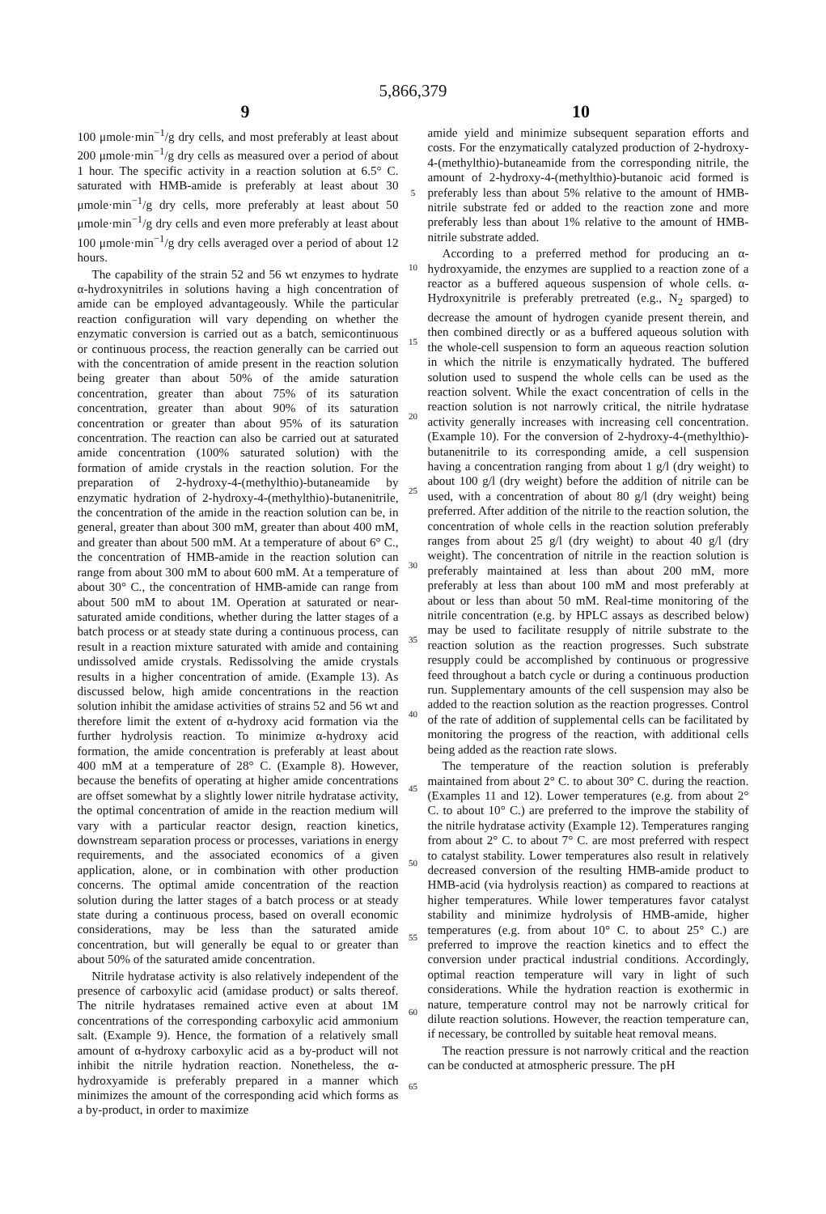5,866,379
9 10
100 μmole·min<sup>−1</sup>/g dry cells, and most preferably at least about 200 μmole·min<sup>−1</sup>/g dry cells as measured over a period of about 1 hour. The specific activity in a reaction solution at 6.5° C. saturated with HMB-amide is preferably at least about 30 μmole·min<sup>−1</sup>/g dry cells, more preferably at least about 50 μmole·min<sup>−1</sup>/g dry cells and even more preferably at least about 100 μmole·min<sup>−1</sup>/g dry cells averaged over a period of about 12 hours.
The capability of the strain 52 and 56 wt enzymes to hydrate α-hydroxynitriles in solutions having a high concentration of amide can be employed advantageously. While the particular reaction configuration will vary depending on whether the enzymatic conversion is carried out as a batch, semicontinuous or continuous process, the reaction generally can be carried out with the concentration of amide present in the reaction solution being greater than about 50% of the amide saturation concentration, greater than about 75% of its saturation concentration, greater than about 90% of its saturation concentration or greater than about 95% of its saturation concentration. The reaction can also be carried out at saturated amide concentration (100% saturated solution) with the formation of amide crystals in the reaction solution. For the preparation of 2-hydroxy-4-(methylthio)-butaneamide by enzymatic hydration of 2-hydroxy-4-(methylthio)-butanenitrile, the concentration of the amide in the reaction solution can be, in general, greater than about 300 mM, greater than about 400 mM, and greater than about 500 mM. At a temperature of about 6° C., the concentration of HMB-amide in the reaction solution can range from about 300 mM to about 600 mM. At a temperature of about 30° C., the concentration of HMB-amide can range from about 500 mM to about 1M. Operation at saturated or near-saturated amide conditions, whether during the latter stages of a batch process or at steady state during a continuous process, can result in a reaction mixture saturated with amide and containing undissolved amide crystals. Redissolving the amide crystals results in a higher concentration of amide. (Example 13). As discussed below, high amide concentrations in the reaction solution inhibit the amidase activities of strains 52 and 56 wt and therefore limit the extent of α-hydroxy acid formation via the further hydrolysis reaction. To minimize α-hydroxy acid formation, the amide concentration is preferably at least about 400 mM at a temperature of 28° C. (Example 8). However, because the benefits of operating at higher amide concentrations are offset somewhat by a slightly lower nitrile hydratase activity, the optimal concentration of amide in the reaction medium will vary with a particular reactor design, reaction kinetics, downstream separation process or processes, variations in energy requirements, and the associated economics of a given application, alone, or in combination with other production concerns. The optimal amide concentration of the reaction solution during the latter stages of a batch process or at steady state during a continuous process, based on overall economic considerations, may be less than the saturated amide concentration, but will generally be equal to or greater than about 50% of the saturated amide concentration.
Nitrile hydratase activity is also relatively independent of the presence of carboxylic acid (amidase product) or salts thereof. The nitrile hydratases remained active even at about 1M concentrations of the corresponding carboxylic acid ammonium salt. (Example 9). Hence, the formation of a relatively small amount of α-hydroxy carboxylic acid as a by-product will not inhibit the nitrile hydration reaction. Nonetheless, the α-hydroxyamide is preferably prepared in a manner which minimizes the amount of the corresponding acid which forms as a by-product, in order to maximize
5
10
15
20
25
30
35
40
45
50
55
60
65
amide yield and minimize subsequent separation efforts and costs. For the enzymatically catalyzed production of 2-hydroxy-4-(methylthio)-butaneamide from the corresponding nitrile, the amount of 2-hydroxy-4-(methylthio)-butanoic acid formed is preferably less than about 5% relative to the amount of HMB-nitrile substrate fed or added to the reaction zone and more preferably less than about 1% relative to the amount of HMB-nitrile substrate added.
According to a preferred method for producing an α-hydroxyamide, the enzymes are supplied to a reaction zone of a reactor as a buffered aqueous suspension of whole cells. α-Hydroxynitrile is preferably pretreated (e.g., N<sub>2</sub> sparged) to decrease the amount of hydrogen cyanide present therein, and then combined directly or as a buffered aqueous solution with the whole-cell suspension to form an aqueous reaction solution in which the nitrile is enzymatically hydrated. The buffered solution used to suspend the whole cells can be used as the reaction solvent. While the exact concentration of cells in the reaction solution is not narrowly critical, the nitrile hydratase activity generally increases with increasing cell concentration. (Example 10). For the conversion of 2-hydroxy-4-(methylthio)-butanenitrile to its corresponding amide, a cell suspension having a concentration ranging from about 1 g/l (dry weight) to about 100 g/l (dry weight) before the addition of nitrile can be used, with a concentration of about 80 g/l (dry weight) being preferred. After addition of the nitrile to the reaction solution, the concentration of whole cells in the reaction solution preferably ranges from about 25 g/l (dry weight) to about 40 g/l (dry weight). The concentration of nitrile in the reaction solution is preferably maintained at less than about 200 mM, more preferably at less than about 100 mM and most preferably at about or less than about 50 mM. Real-time monitoring of the nitrile concentration (e.g. by HPLC assays as described below) may be used to facilitate resupply of nitrile substrate to the reaction solution as the reaction progresses. Such substrate resupply could be accomplished by continuous or progressive feed throughout a batch cycle or during a continuous production run. Supplementary amounts of the cell suspension may also be added to the reaction solution as the reaction progresses. Control of the rate of addition of supplemental cells can be facilitated by monitoring the progress of the reaction, with additional cells being added as the reaction rate slows.
The temperature of the reaction solution is preferably maintained from about 2° C. to about 30° C. during the reaction. (Examples 11 and 12). Lower temperatures (e.g. from about 2° C. to about 10° C.) are preferred to the improve the stability of the nitrile hydratase activity (Example 12). Temperatures ranging from about 2° C. to about 7° C. are most preferred with respect to catalyst stability. Lower temperatures also result in relatively decreased conversion of the resulting HMB-amide product to HMB-acid (via hydrolysis reaction) as compared to reactions at higher temperatures. While lower temperatures favor catalyst stability and minimize hydrolysis of HMB-amide, higher temperatures (e.g. from about 10° C. to about 25° C.) are preferred to improve the reaction kinetics and to effect the conversion under practical industrial conditions. Accordingly, optimal reaction temperature will vary in light of such considerations. While the hydration reaction is exothermic in nature, temperature control may not be narrowly critical for dilute reaction solutions. However, the reaction temperature can, if necessary, be controlled by suitable heat removal means.
The reaction pressure is not narrowly critical and the reaction can be conducted at atmospheric pressure. The pH